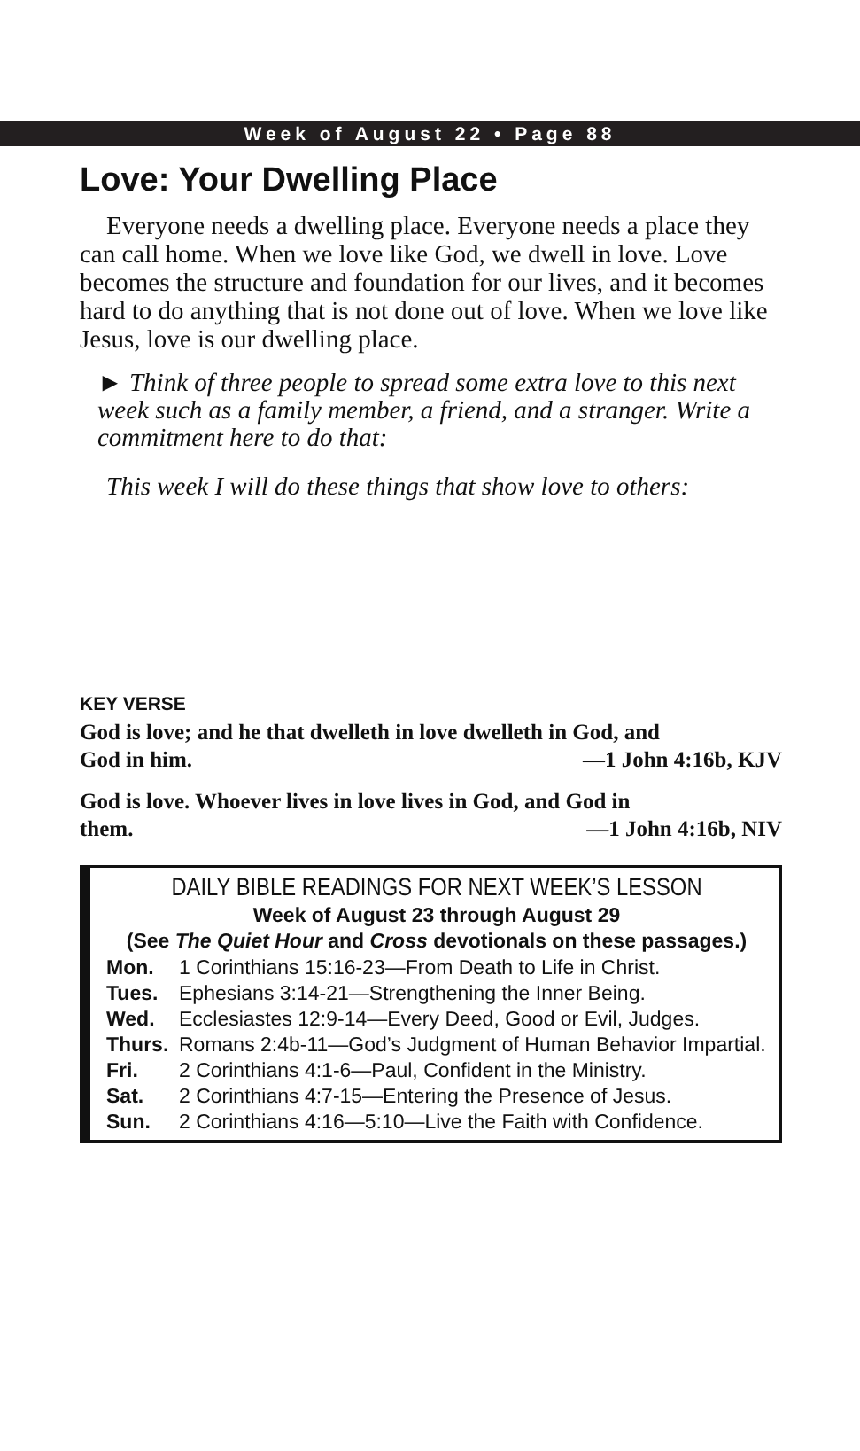Week of August 22 • Page 88
Love: Your Dwelling Place
Everyone needs a dwelling place. Everyone needs a place they can call home. When we love like God, we dwell in love. Love becomes the structure and foundation for our lives, and it becomes hard to do anything that is not done out of love. When we love like Jesus, love is our dwelling place.
► Think of three people to spread some extra love to this next week such as a family member, a friend, and a stranger. Write a commitment here to do that:
This week I will do these things that show love to others:
KEY VERSE
God is love; and he that dwelleth in love dwelleth in God, and
God in him. —1 John 4:16b, KJV
God is love. Whoever lives in love lives in God, and God in
them. —1 John 4:16b, NIV
DAILY BIBLE READINGS FOR NEXT WEEK’S LESSON
Week of August 23 through August 29
(See The Quiet Hour and Cross devotionals on these passages.)
| Mon. | 1 Corinthians 15:16-23—From Death to Life in Christ. |
| Tues. | Ephesians 3:14-21—Strengthening the Inner Being. |
| Wed. | Ecclesiastes 12:9-14—Every Deed, Good or Evil, Judges. |
| Thurs. | Romans 2:4b-11—God’s Judgment of Human Behavior Impartial. |
| Fri. | 2 Corinthians 4:1-6—Paul, Confident in the Ministry. |
| Sat. | 2 Corinthians 4:7-15—Entering the Presence of Jesus. |
| Sun. | 2 Corinthians 4:16—5:10—Live the Faith with Confidence. |